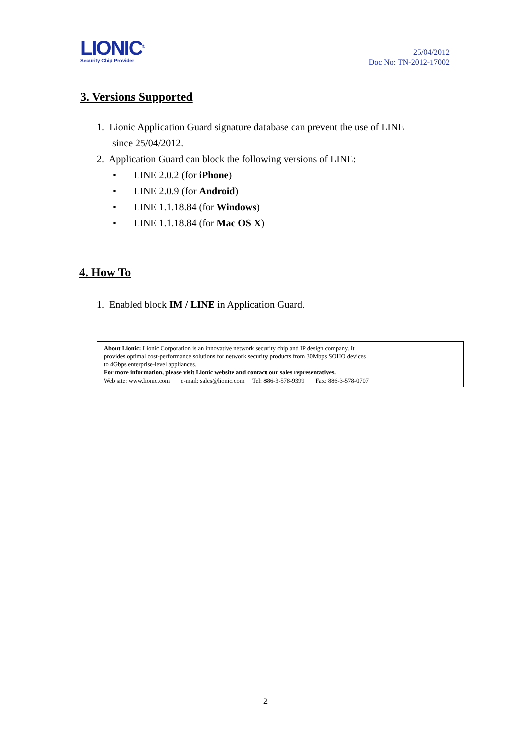LIONIC<sup>®</sup>
Security Chip Provider
25/04/2012
Doc No: TN-2012-17002
3. Versions Supported
1. Lionic Application Guard signature database can prevent the use of LINE
since 25/04/2012.
2. Application Guard can block the following versions of LINE:
• LINE 2.0.2 (for iPhone)
• LINE 2.0.9 (for Android)
• LINE 1.1.18.84 (for Windows)
• LINE 1.1.18.84 (for Mac OS X)
4. How To
1. Enabled block IM / LINE in Application Guard.
About Lionic: Lionic Corporation is an innovative network security chip and IP design company. It
provides optimal cost-performance solutions for network security products from 30Mbps SOHO devices
to 4Gbps enterprise-level appliances.
For more information, please visit Lionic website and contact our sales representatives.
Web site: www.lionic.com e-mail: sales@lionic.com Tel: 886-3-578-9399 Fax: 886-3-578-0707
2